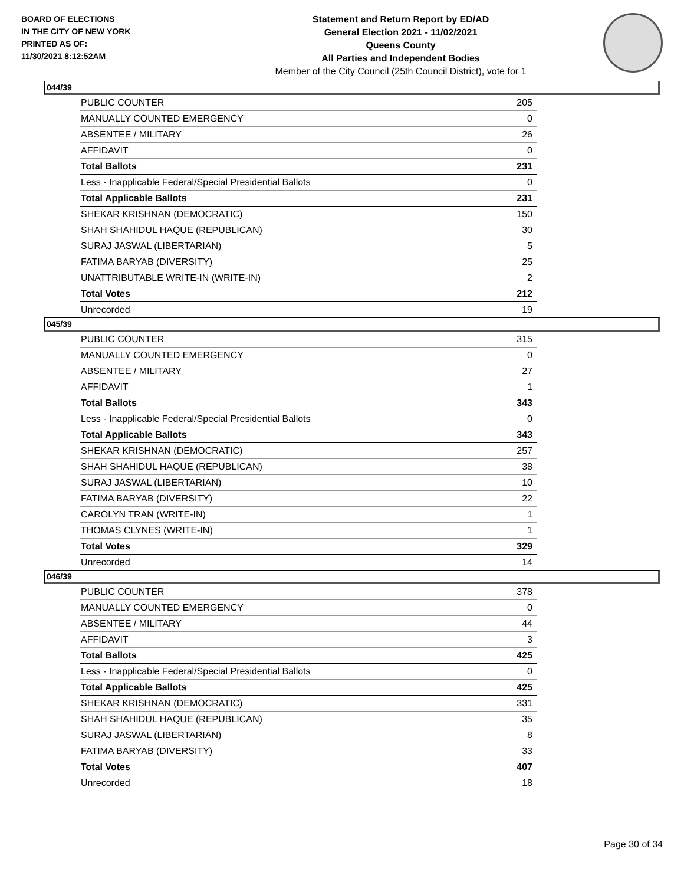BOARD OF ELECTIONS
IN THE CITY OF NEW YORK
PRINTED AS OF:
11/30/2021 8:12:52AM
Statement and Return Report by ED/AD
General Election 2021 - 11/02/2021
Queens County
All Parties and Independent Bodies
Member of the City Council (25th Council District), vote for 1
044/39
| PUBLIC COUNTER | 205 |
| MANUALLY COUNTED EMERGENCY | 0 |
| ABSENTEE / MILITARY | 26 |
| AFFIDAVIT | 0 |
| Total Ballots | 231 |
| Less - Inapplicable Federal/Special Presidential Ballots | 0 |
| Total Applicable Ballots | 231 |
| SHEKAR KRISHNAN (DEMOCRATIC) | 150 |
| SHAH SHAHIDUL HAQUE (REPUBLICAN) | 30 |
| SURAJ JASWAL (LIBERTARIAN) | 5 |
| FATIMA BARYAB (DIVERSITY) | 25 |
| UNATTRIBUTABLE WRITE-IN (WRITE-IN) | 2 |
| Total Votes | 212 |
| Unrecorded | 19 |
045/39
| PUBLIC COUNTER | 315 |
| MANUALLY COUNTED EMERGENCY | 0 |
| ABSENTEE / MILITARY | 27 |
| AFFIDAVIT | 1 |
| Total Ballots | 343 |
| Less - Inapplicable Federal/Special Presidential Ballots | 0 |
| Total Applicable Ballots | 343 |
| SHEKAR KRISHNAN (DEMOCRATIC) | 257 |
| SHAH SHAHIDUL HAQUE (REPUBLICAN) | 38 |
| SURAJ JASWAL (LIBERTARIAN) | 10 |
| FATIMA BARYAB (DIVERSITY) | 22 |
| CAROLYN TRAN (WRITE-IN) | 1 |
| THOMAS CLYNES (WRITE-IN) | 1 |
| Total Votes | 329 |
| Unrecorded | 14 |
046/39
| PUBLIC COUNTER | 378 |
| MANUALLY COUNTED EMERGENCY | 0 |
| ABSENTEE / MILITARY | 44 |
| AFFIDAVIT | 3 |
| Total Ballots | 425 |
| Less - Inapplicable Federal/Special Presidential Ballots | 0 |
| Total Applicable Ballots | 425 |
| SHEKAR KRISHNAN (DEMOCRATIC) | 331 |
| SHAH SHAHIDUL HAQUE (REPUBLICAN) | 35 |
| SURAJ JASWAL (LIBERTARIAN) | 8 |
| FATIMA BARYAB (DIVERSITY) | 33 |
| Total Votes | 407 |
| Unrecorded | 18 |
Page 30 of 34